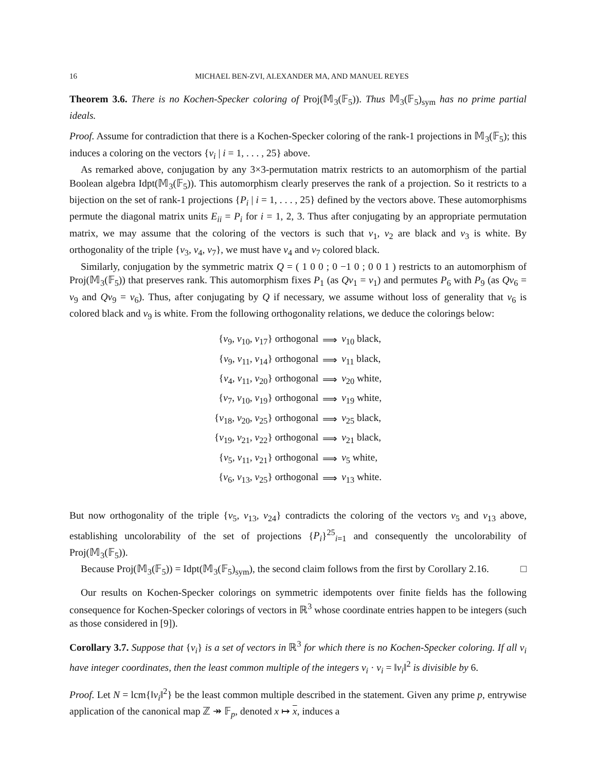16 MICHAEL BEN-ZVI, ALEXANDER MA, AND MANUEL REYES
Theorem 3.6. There is no Kochen-Specker coloring of Proj(𝕄<sub>3</sub>(𝔽<sub>5</sub>)). Thus 𝕄<sub>3</sub>(𝔽<sub>5</sub>)<sub>sym</sub> has no prime partial ideals.
Proof. Assume for contradiction that there is a Kochen-Specker coloring of the rank-1 projections in 𝕄<sub>3</sub>(𝔽<sub>5</sub>); this induces a coloring on the vectors {v<sub>i</sub> | i = 1, . . . , 25} above.
As remarked above, conjugation by any 3×3-permutation matrix restricts to an automorphism of the partial Boolean algebra Idpt(𝕄<sub>3</sub>(𝔽<sub>5</sub>)). This automorphism clearly preserves the rank of a projection. So it restricts to a bijection on the set of rank-1 projections {P<sub>i</sub> | i = 1, . . . , 25} defined by the vectors above. These automorphisms permute the diagonal matrix units E<sub>ii</sub> = P<sub>i</sub> for i = 1, 2, 3. Thus after conjugating by an appropriate permutation matrix, we may assume that the coloring of the vectors is such that v<sub>1</sub>, v<sub>2</sub> are black and v<sub>3</sub> is white. By orthogonality of the triple {v<sub>3</sub>, v<sub>4</sub>, v<sub>7</sub>}, we must have v<sub>4</sub> and v<sub>7</sub> colored black.
Similarly, conjugation by the symmetric matrix Q = ( 1 0 0 ; 0 −1 0 ; 0 0 1 ) restricts to an automorphism of Proj(𝕄<sub>3</sub>(𝔽<sub>5</sub>)) that preserves rank. This automorphism fixes P<sub>1</sub> (as Qv<sub>1</sub> = v<sub>1</sub>) and permutes P<sub>6</sub> with P<sub>9</sub> (as Qv<sub>6</sub> = v<sub>9</sub> and Qv<sub>9</sub> = v<sub>6</sub>). Thus, after conjugating by Q if necessary, we assume without loss of generality that v<sub>6</sub> is colored black and v<sub>9</sub> is white. From the following orthogonality relations, we deduce the colorings below:
| { v<sub>9</sub>, v<sub>10</sub>, v<sub>17</sub>} orthogonal | ⟹ | v<sub>10</sub> black, |
| { v<sub>9</sub>, v<sub>11</sub>, v<sub>14</sub>} orthogonal | ⟹ | v<sub>11</sub> black, |
| { v<sub>4</sub>, v<sub>11</sub>, v<sub>20</sub>} orthogonal | ⟹ | v<sub>20</sub> white, |
| { v<sub>7</sub>, v<sub>10</sub>, v<sub>19</sub>} orthogonal | ⟹ | v<sub>19</sub> white, |
| { v<sub>18</sub>, v<sub>20</sub>, v<sub>25</sub>} orthogonal | ⟹ | v<sub>25</sub> black, |
| { v<sub>19</sub>, v<sub>21</sub>, v<sub>22</sub>} orthogonal | ⟹ | v<sub>21</sub> black, |
| { v<sub>5</sub>, v<sub>11</sub>, v<sub>21</sub>} orthogonal | ⟹ | v<sub>5</sub> white, |
| { v<sub>6</sub>, v<sub>13</sub>, v<sub>25</sub>} orthogonal | ⟹ | v<sub>13</sub> white. |
But now orthogonality of the triple {v<sub>5</sub>, v<sub>13</sub>, v<sub>24</sub>} contradicts the coloring of the vectors v<sub>5</sub> and v<sub>13</sub> above, establishing uncolorability of the set of projections {P<sub>i</sub>}<sup>25</sup><sub>i=1</sub> and consequently the uncolorability of Proj(𝕄<sub>3</sub>(𝔽<sub>5</sub>)).
Because Proj(𝕄<sub>3</sub>(𝔽<sub>5</sub>)) = Idpt(𝕄<sub>3</sub>(𝔽<sub>5</sub>)<sub>sym</sub>), the second claim follows from the first by Corollary 2.16. □
Our results on Kochen-Specker colorings on symmetric idempotents over finite fields has the following consequence for Kochen-Specker colorings of vectors in ℝ<sup>3</sup> whose coordinate entries happen to be integers (such as those considered in [9]).
Corollary 3.7. Suppose that {v<sub>i</sub>} is a set of vectors in ℝ<sup>3</sup> for which there is no Kochen-Specker coloring. If all v<sub>i</sub> have integer coordinates, then the least common multiple of the integers v<sub>i</sub> · v<sub>i</sub> = ‖v<sub>i</sub>‖<sup>2</sup> is divisible by 6.
Proof. Let N = lcm{‖v<sub>i</sub>‖<sup>2</sup>} be the least common multiple described in the statement. Given any prime p, entrywise application of the canonical map ℤ ↠ 𝔽<sub>p</sub>, denoted x ↦ x, induces a